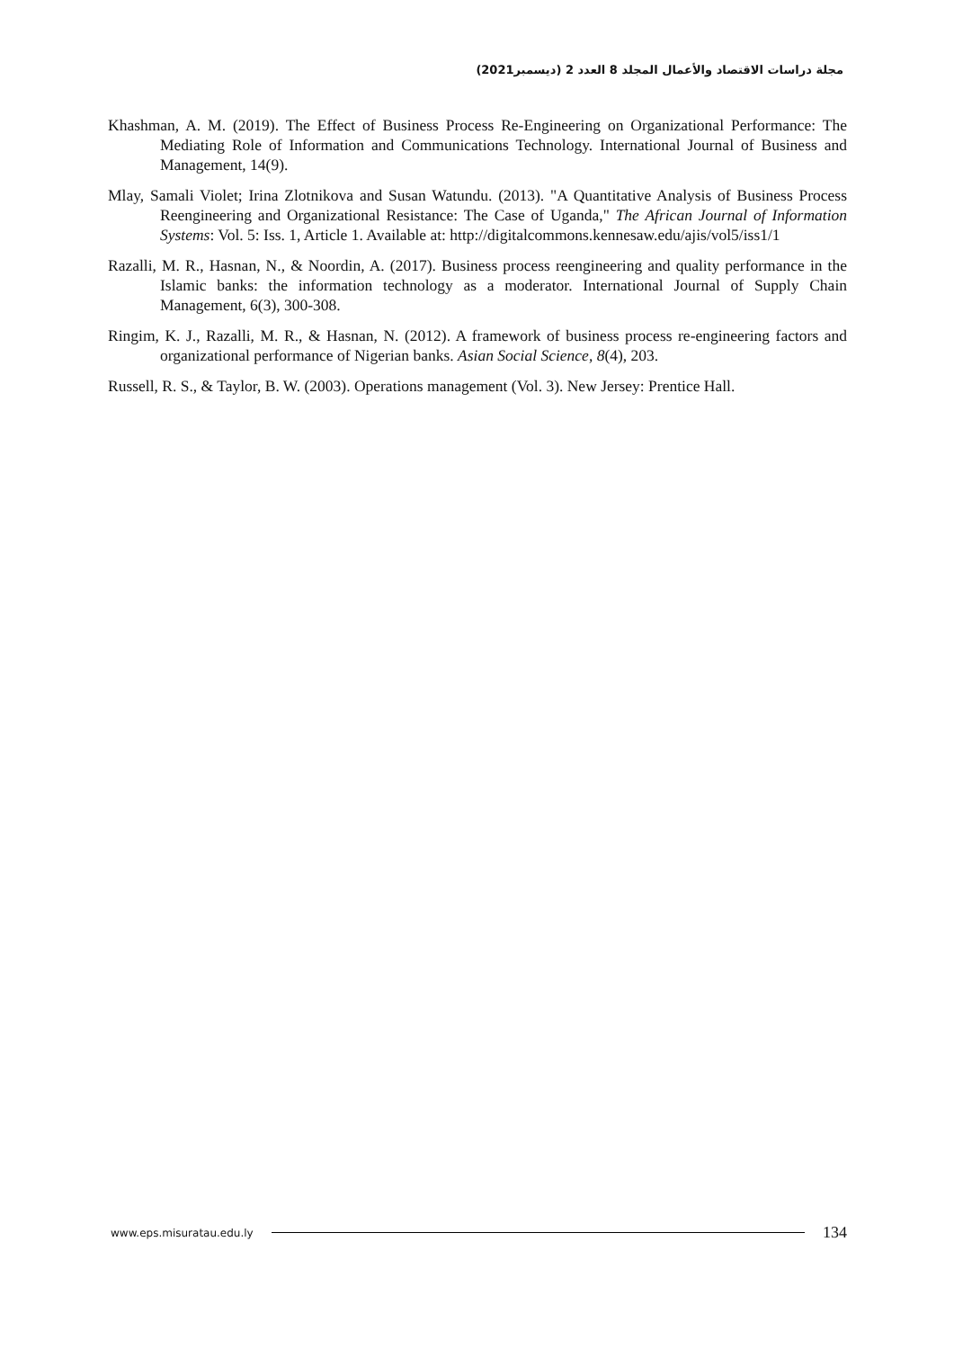مجلة دراسات الاقتصاد والأعمال المجلد 8 العدد 2 (ديسمبر2021)
Khashman, A. M. (2019). The Effect of Business Process Re-Engineering on Organizational Performance: The Mediating Role of Information and Communications Technology. International Journal of Business and Management, 14(9).
Mlay, Samali Violet; Irina Zlotnikova and Susan Watundu. (2013). "A Quantitative Analysis of Business Process Reengineering and Organizational Resistance: The Case of Uganda," The African Journal of Information Systems: Vol. 5: Iss. 1, Article 1. Available at: http://digitalcommons.kennesaw.edu/ajis/vol5/iss1/1
Razalli, M. R., Hasnan, N., & Noordin, A. (2017). Business process reengineering and quality performance in the Islamic banks: the information technology as a moderator. International Journal of Supply Chain Management, 6(3), 300-308.
Ringim, K. J., Razalli, M. R., & Hasnan, N. (2012). A framework of business process re-engineering factors and organizational performance of Nigerian banks. Asian Social Science, 8(4), 203.
Russell, R. S., & Taylor, B. W. (2003). Operations management (Vol. 3). New Jersey: Prentice Hall.
www.eps.misuratau.edu.ly 134